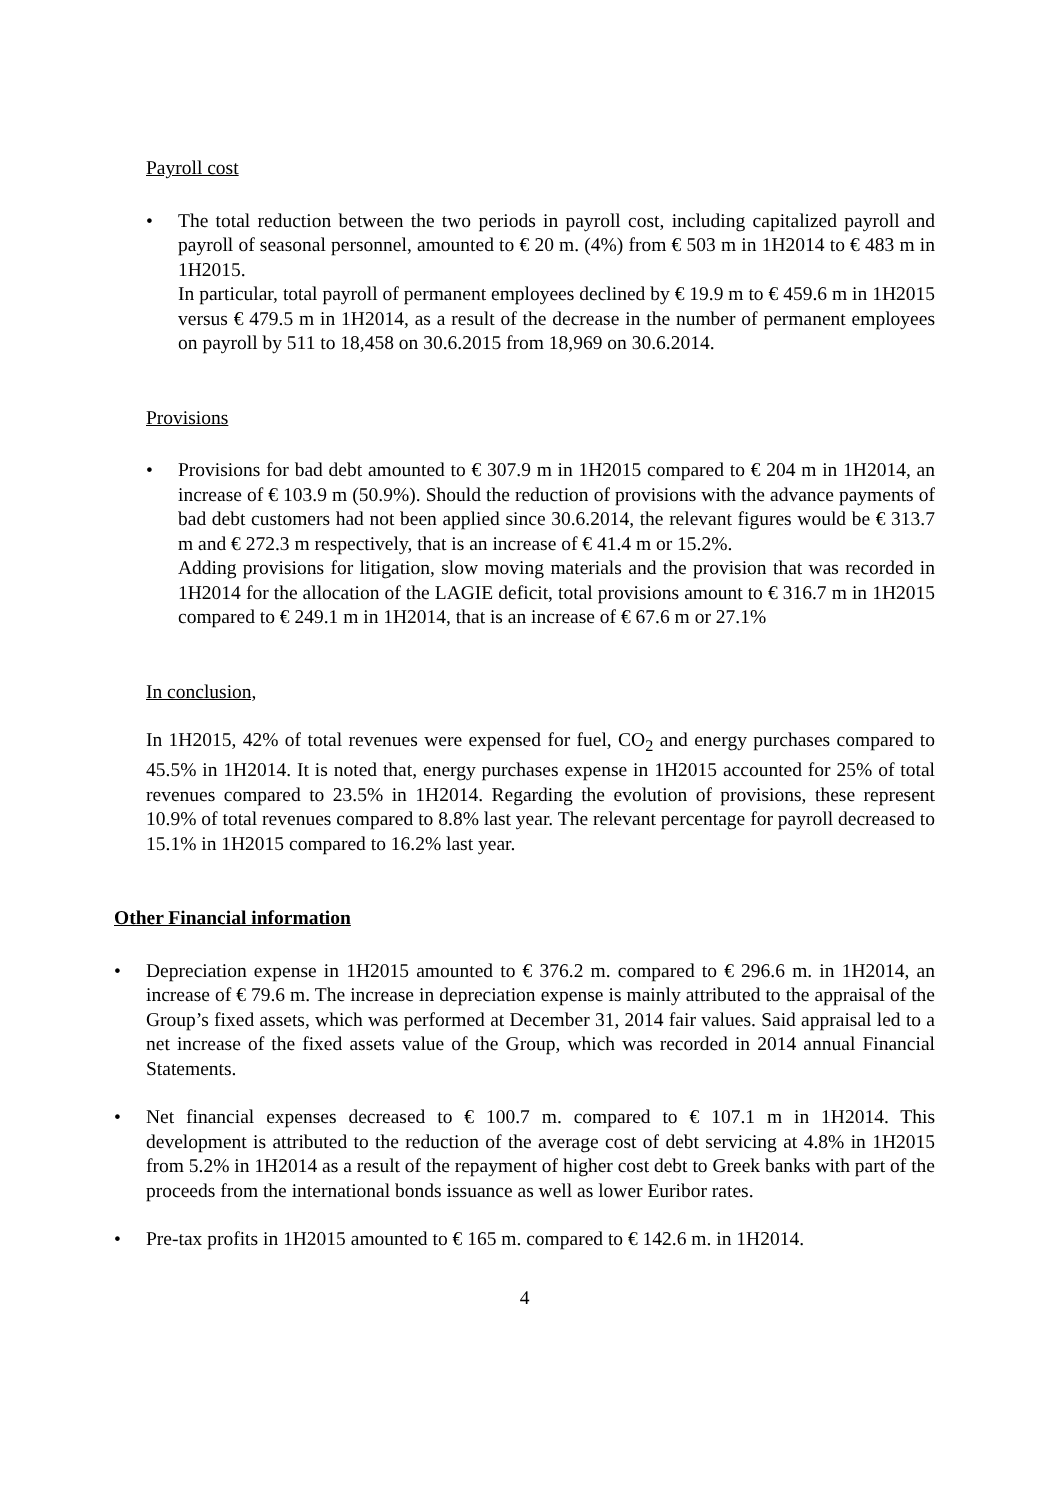Payroll cost
• The total reduction between the two periods in payroll cost, including capitalized payroll and payroll of seasonal personnel, amounted to € 20 m. (4%) from € 503 m in 1H2014 to € 483 m in 1H2015.
In particular, total payroll of permanent employees declined by € 19.9 m to € 459.6 m in 1H2015 versus € 479.5 m in 1H2014, as a result of the decrease in the number of permanent employees on payroll by 511 to 18,458 on 30.6.2015 from 18,969 on 30.6.2014.
Provisions
• Provisions for bad debt amounted to € 307.9 m in 1H2015 compared to € 204 m in 1H2014, an increase of € 103.9 m (50.9%). Should the reduction of provisions with the advance payments of bad debt customers had not been applied since 30.6.2014, the relevant figures would be € 313.7 m and € 272.3 m respectively, that is an increase of € 41.4 m or 15.2%.
Adding provisions for litigation, slow moving materials and the provision that was recorded in 1H2014 for the allocation of the LAGIE deficit, total provisions amount to € 316.7 m in 1H2015 compared to € 249.1 m in 1H2014, that is an increase of € 67.6 m or 27.1%
In conclusion,
In 1H2015, 42% of total revenues were expensed for fuel, CO<sub>2</sub> and energy purchases compared to 45.5% in 1H2014. It is noted that, energy purchases expense in 1H2015 accounted for 25% of total revenues compared to 23.5% in 1H2014. Regarding the evolution of provisions, these represent 10.9% of total revenues compared to 8.8% last year. The relevant percentage for payroll decreased to 15.1% in 1H2015 compared to 16.2% last year.
Other Financial information
• Depreciation expense in 1H2015 amounted to € 376.2 m. compared to € 296.6 m. in 1H2014, an increase of € 79.6 m. The increase in depreciation expense is mainly attributed to the appraisal of the Group’s fixed assets, which was performed at December 31, 2014 fair values. Said appraisal led to a net increase of the fixed assets value of the Group, which was recorded in 2014 annual Financial Statements.
• Net financial expenses decreased to € 100.7 m. compared to € 107.1 m in 1H2014. This development is attributed to the reduction of the average cost of debt servicing at 4.8% in 1H2015 from 5.2% in 1H2014 as a result of the repayment of higher cost debt to Greek banks with part of the proceeds from the international bonds issuance as well as lower Euribor rates.
• Pre-tax profits in 1H2015 amounted to € 165 m. compared to € 142.6 m. in 1H2014.
4